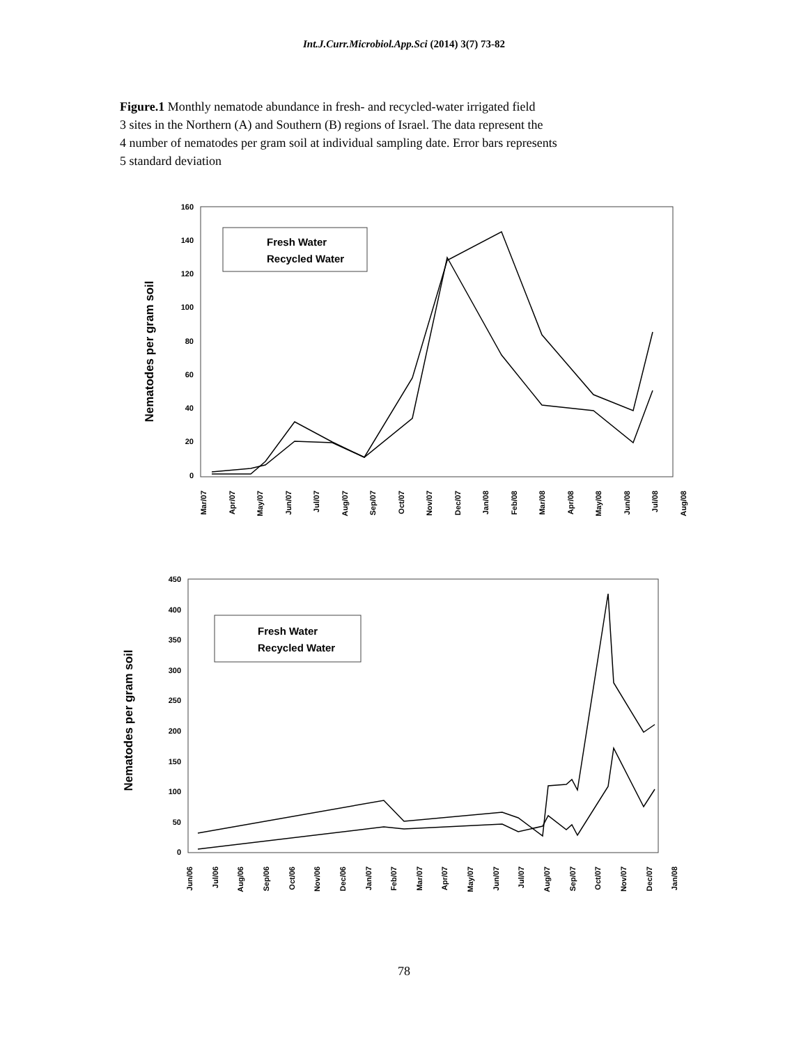Int.J.Curr.Microbiol.App.Sci (2014) 3(7) 73-82
Figure.1 Monthly nematode abundance in fresh- and recycled-water irrigated field
3 sites in the Northern (A) and Southern (B) regions of Israel. The data represent the
4 number of nematodes per gram soil at individual sampling date. Error bars represents
5 standard deviation
Nematodes per gram soil
160
140
120
100
80
60
40
20
0
Fresh Water
Recycled Water
Mar/07
Apr/07
May/07
Jun/07
Jul/07
Aug/07
Sep/07
Oct/07
Nov/07
Dec/07
Jan/08
Feb/08
Mar/08
Apr/08
May/08
Jun/08
Jul/08
Aug/08
Nematodes per gram soil
450
400
350
300
250
200
150
100
50
0
Fresh Water
Recycled Water
Jun/06
Jul/06
Aug/06
Sep/06
Oct/06
Nov/06
Dec/06
Jan/07
Feb/07
Mar/07
Apr/07
May/07
Jun/07
Jul/07
Aug/07
Sep/07
Oct/07
Nov/07
Dec/07
Jan/08
78